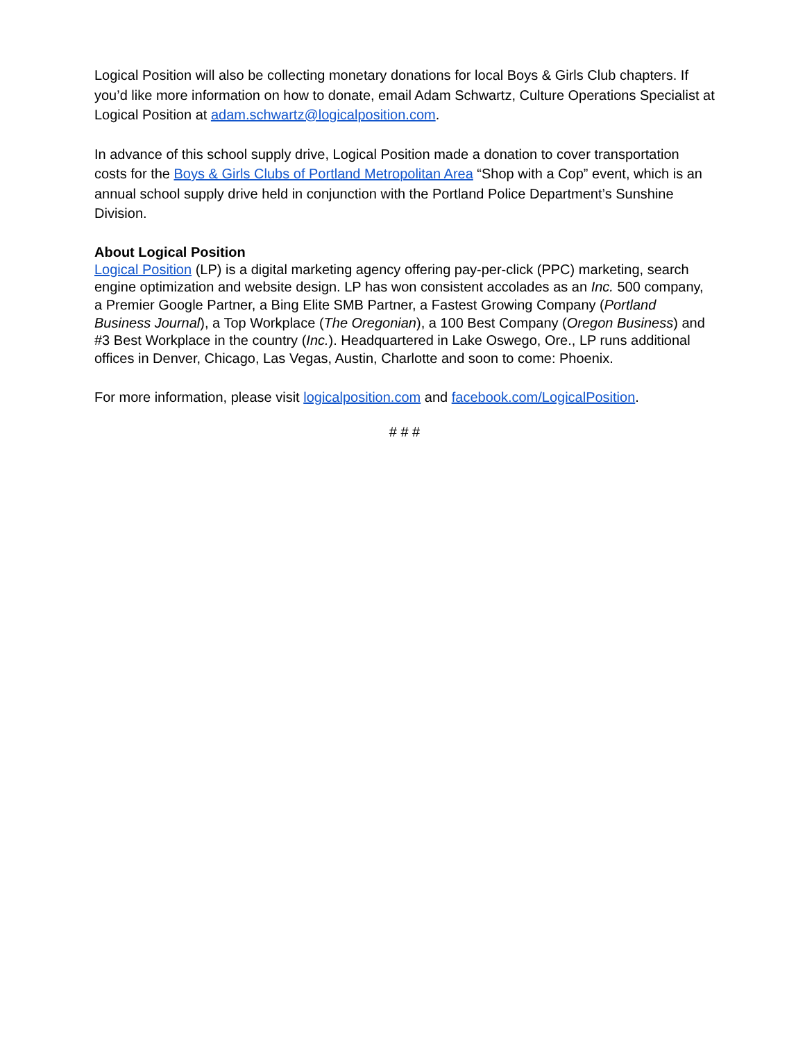Logical Position will also be collecting monetary donations for local Boys & Girls Club chapters. If you’d like more information on how to donate, email Adam Schwartz, Culture Operations Specialist at Logical Position at adam.schwartz@logicalposition.com.
In advance of this school supply drive, Logical Position made a donation to cover transportation costs for the Boys & Girls Clubs of Portland Metropolitan Area “Shop with a Cop” event, which is an annual school supply drive held in conjunction with the Portland Police Department’s Sunshine Division.
About Logical Position
Logical Position (LP) is a digital marketing agency offering pay-per-click (PPC) marketing, search engine optimization and website design. LP has won consistent accolades as an Inc. 500 company, a Premier Google Partner, a Bing Elite SMB Partner, a Fastest Growing Company (Portland Business Journal), a Top Workplace (The Oregonian), a 100 Best Company (Oregon Business) and #3 Best Workplace in the country (Inc.). Headquartered in Lake Oswego, Ore., LP runs additional offices in Denver, Chicago, Las Vegas, Austin, Charlotte and soon to come: Phoenix.
For more information, please visit logicalposition.com and facebook.com/LogicalPosition.
# # #